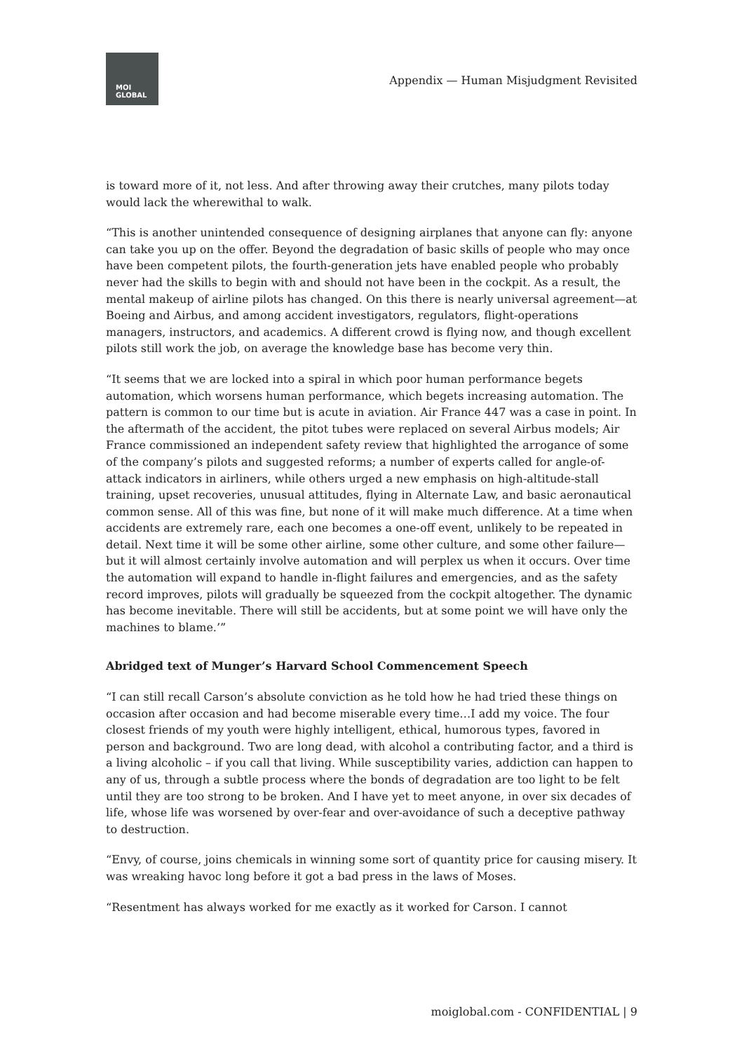MOI
GLOBAL
Appendix — Human Misjudgment Revisited
is toward more of it, not less. And after throwing away their crutches, many pilots today would lack the wherewithal to walk.
“This is another unintended consequence of designing airplanes that anyone can fly: anyone can take you up on the offer. Beyond the degradation of basic skills of people who may once have been competent pilots, the fourth-generation jets have enabled people who probably never had the skills to begin with and should not have been in the cockpit. As a result, the mental makeup of airline pilots has changed. On this there is nearly universal agreement—at Boeing and Airbus, and among accident investigators, regulators, flight-operations managers, instructors, and academics. A different crowd is flying now, and though excellent pilots still work the job, on average the knowledge base has become very thin.
“It seems that we are locked into a spiral in which poor human performance begets automation, which worsens human performance, which begets increasing automation. The pattern is common to our time but is acute in aviation. Air France 447 was a case in point. In the aftermath of the accident, the pitot tubes were replaced on several Airbus models; Air France commissioned an independent safety review that highlighted the arrogance of some of the company’s pilots and suggested reforms; a number of experts called for angle-of-attack indicators in airliners, while others urged a new emphasis on high-altitude-stall training, upset recoveries, unusual attitudes, flying in Alternate Law, and basic aeronautical common sense. All of this was fine, but none of it will make much difference. At a time when accidents are extremely rare, each one becomes a one-off event, unlikely to be repeated in detail. Next time it will be some other airline, some other culture, and some other failure—but it will almost certainly involve automation and will perplex us when it occurs. Over time the automation will expand to handle in-flight failures and emergencies, and as the safety record improves, pilots will gradually be squeezed from the cockpit altogether. The dynamic has become inevitable. There will still be accidents, but at some point we will have only the machines to blame.’”
Abridged text of Munger’s Harvard School Commencement Speech
“I can still recall Carson’s absolute conviction as he told how he had tried these things on occasion after occasion and had become miserable every time…I add my voice. The four closest friends of my youth were highly intelligent, ethical, humorous types, favored in person and background. Two are long dead, with alcohol a contributing factor, and a third is a living alcoholic – if you call that living. While susceptibility varies, addiction can happen to any of us, through a subtle process where the bonds of degradation are too light to be felt until they are too strong to be broken. And I have yet to meet anyone, in over six decades of life, whose life was worsened by over-fear and over-avoidance of such a deceptive pathway to destruction.
“Envy, of course, joins chemicals in winning some sort of quantity price for causing misery. It was wreaking havoc long before it got a bad press in the laws of Moses.
“Resentment has always worked for me exactly as it worked for Carson. I cannot
moiglobal.com - CONFIDENTIAL | 9